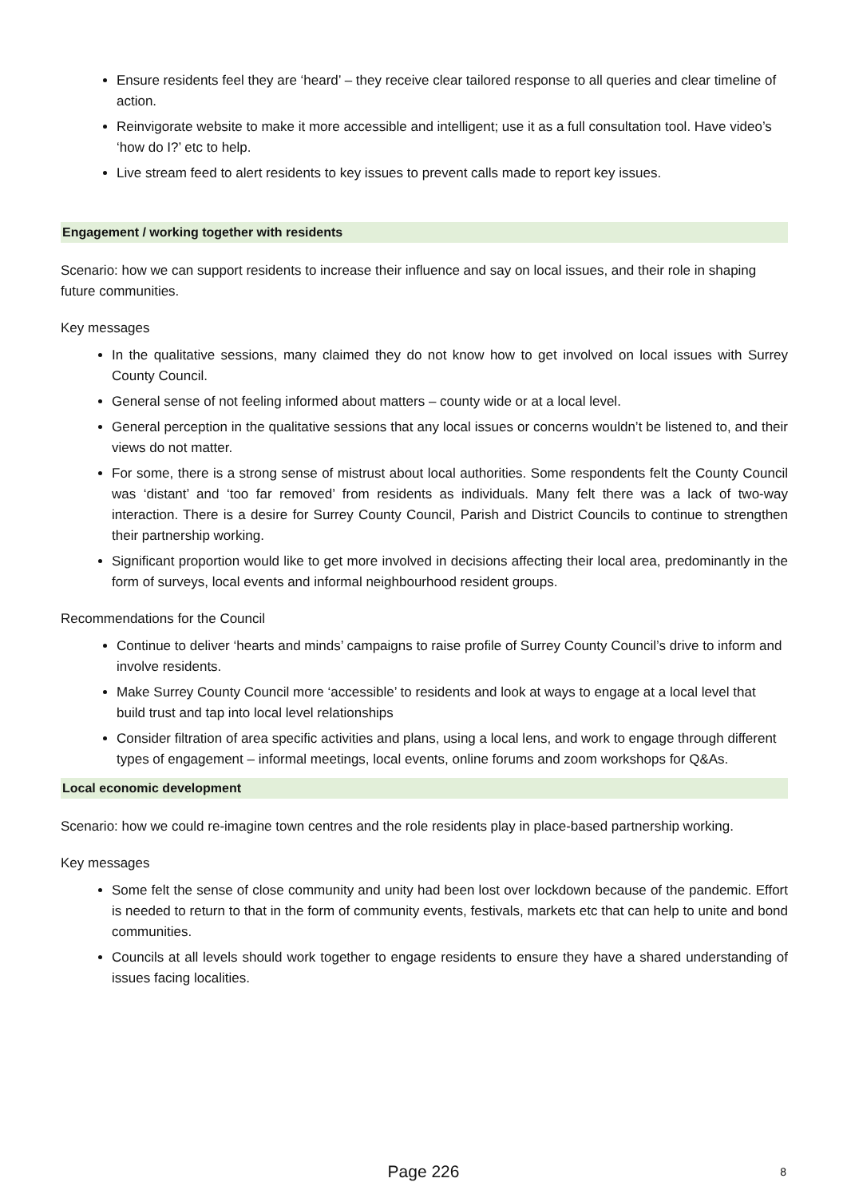Ensure residents feel they are ‘heard’ – they receive clear tailored response to all queries and clear timeline of action.
Reinvigorate website to make it more accessible and intelligent; use it as a full consultation tool. Have video’s ‘how do I?’ etc to help.
Live stream feed to alert residents to key issues to prevent calls made to report key issues.
Engagement / working together with residents
Scenario: how we can support residents to increase their influence and say on local issues, and their role in shaping future communities.
Key messages
In the qualitative sessions, many claimed they do not know how to get involved on local issues with Surrey County Council.
General sense of not feeling informed about matters – county wide or at a local level.
General perception in the qualitative sessions that any local issues or concerns wouldn’t be listened to, and their views do not matter.
For some, there is a strong sense of mistrust about local authorities. Some respondents felt the County Council was ‘distant’ and ‘too far removed’ from residents as individuals. Many felt there was a lack of two-way interaction. There is a desire for Surrey County Council, Parish and District Councils to continue to strengthen their partnership working.
Significant proportion would like to get more involved in decisions affecting their local area, predominantly in the form of surveys, local events and informal neighbourhood resident groups.
Recommendations for the Council
Continue to deliver ‘hearts and minds’ campaigns to raise profile of Surrey County Council’s drive to inform and involve residents.
Make Surrey County Council more ‘accessible’ to residents and look at ways to engage at a local level that build trust and tap into local level relationships
Consider filtration of area specific activities and plans, using a local lens, and work to engage through different types of engagement – informal meetings, local events, online forums and zoom workshops for Q&As.
Local economic development
Scenario: how we could re-imagine town centres and the role residents play in place-based partnership working.
Key messages
Some felt the sense of close community and unity had been lost over lockdown because of the pandemic. Effort is needed to return to that in the form of community events, festivals, markets etc that can help to unite and bond communities.
Councils at all levels should work together to engage residents to ensure they have a shared understanding of issues facing localities.
Page 226
8